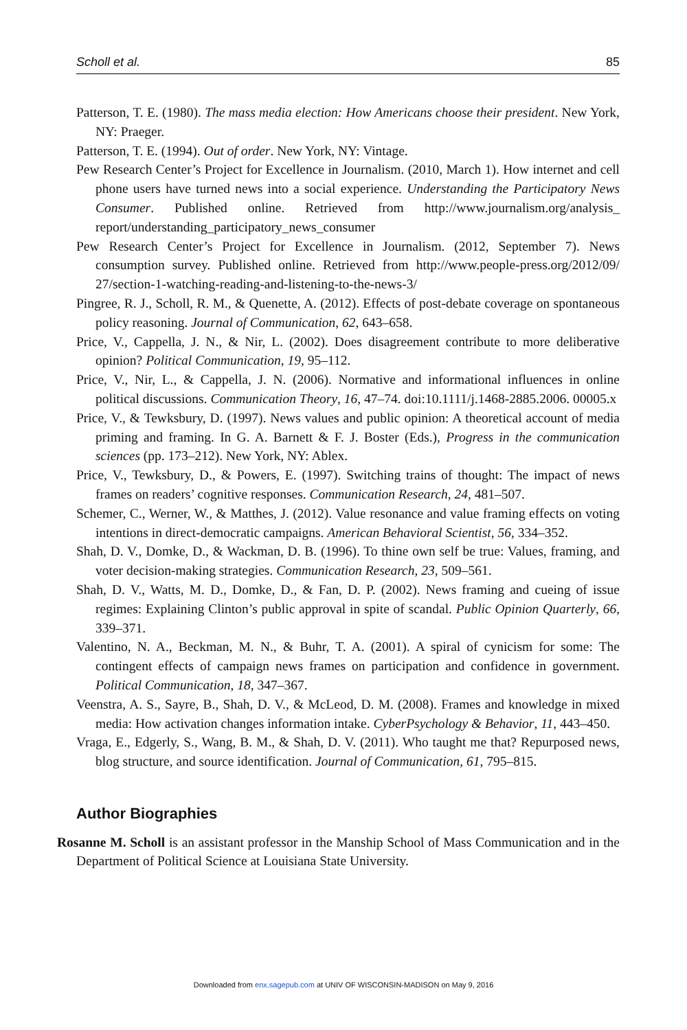Scholl et al. 85
Patterson, T. E. (1980). The mass media election: How Americans choose their president. New York, NY: Praeger.
Patterson, T. E. (1994). Out of order. New York, NY: Vintage.
Pew Research Center’s Project for Excellence in Journalism. (2010, March 1). How internet and cell phone users have turned news into a social experience. Understanding the Participatory News Consumer. Published online. Retrieved from http://www.journalism.org/analysis_ report/understanding_participatory_news_consumer
Pew Research Center’s Project for Excellence in Journalism. (2012, September 7). News consumption survey. Published online. Retrieved from http://www.people-press.org/2012/09/ 27/section-1-watching-reading-and-listening-to-the-news-3/
Pingree, R. J., Scholl, R. M., & Quenette, A. (2012). Effects of post-debate coverage on spontaneous policy reasoning. Journal of Communication, 62, 643–658.
Price, V., Cappella, J. N., & Nir, L. (2002). Does disagreement contribute to more deliberative opinion? Political Communication, 19, 95–112.
Price, V., Nir, L., & Cappella, J. N. (2006). Normative and informational influences in online political discussions. Communication Theory, 16, 47–74. doi:10.1111/j.1468-2885.2006. 00005.x
Price, V., & Tewksbury, D. (1997). News values and public opinion: A theoretical account of media priming and framing. In G. A. Barnett & F. J. Boster (Eds.), Progress in the communication sciences (pp. 173–212). New York, NY: Ablex.
Price, V., Tewksbury, D., & Powers, E. (1997). Switching trains of thought: The impact of news frames on readers’ cognitive responses. Communication Research, 24, 481–507.
Schemer, C., Werner, W., & Matthes, J. (2012). Value resonance and value framing effects on voting intentions in direct-democratic campaigns. American Behavioral Scientist, 56, 334–352.
Shah, D. V., Domke, D., & Wackman, D. B. (1996). To thine own self be true: Values, framing, and voter decision-making strategies. Communication Research, 23, 509–561.
Shah, D. V., Watts, M. D., Domke, D., & Fan, D. P. (2002). News framing and cueing of issue regimes: Explaining Clinton’s public approval in spite of scandal. Public Opinion Quarterly, 66, 339–371.
Valentino, N. A., Beckman, M. N., & Buhr, T. A. (2001). A spiral of cynicism for some: The contingent effects of campaign news frames on participation and confidence in government. Political Communication, 18, 347–367.
Veenstra, A. S., Sayre, B., Shah, D. V., & McLeod, D. M. (2008). Frames and knowledge in mixed media: How activation changes information intake. CyberPsychology & Behavior, 11, 443–450.
Vraga, E., Edgerly, S., Wang, B. M., & Shah, D. V. (2011). Who taught me that? Repurposed news, blog structure, and source identification. Journal of Communication, 61, 795–815.
Author Biographies
Rosanne M. Scholl is an assistant professor in the Manship School of Mass Communication and in the Department of Political Science at Louisiana State University.
Downloaded from enx.sagepub.com at UNIV OF WISCONSIN-MADISON on May 9, 2016